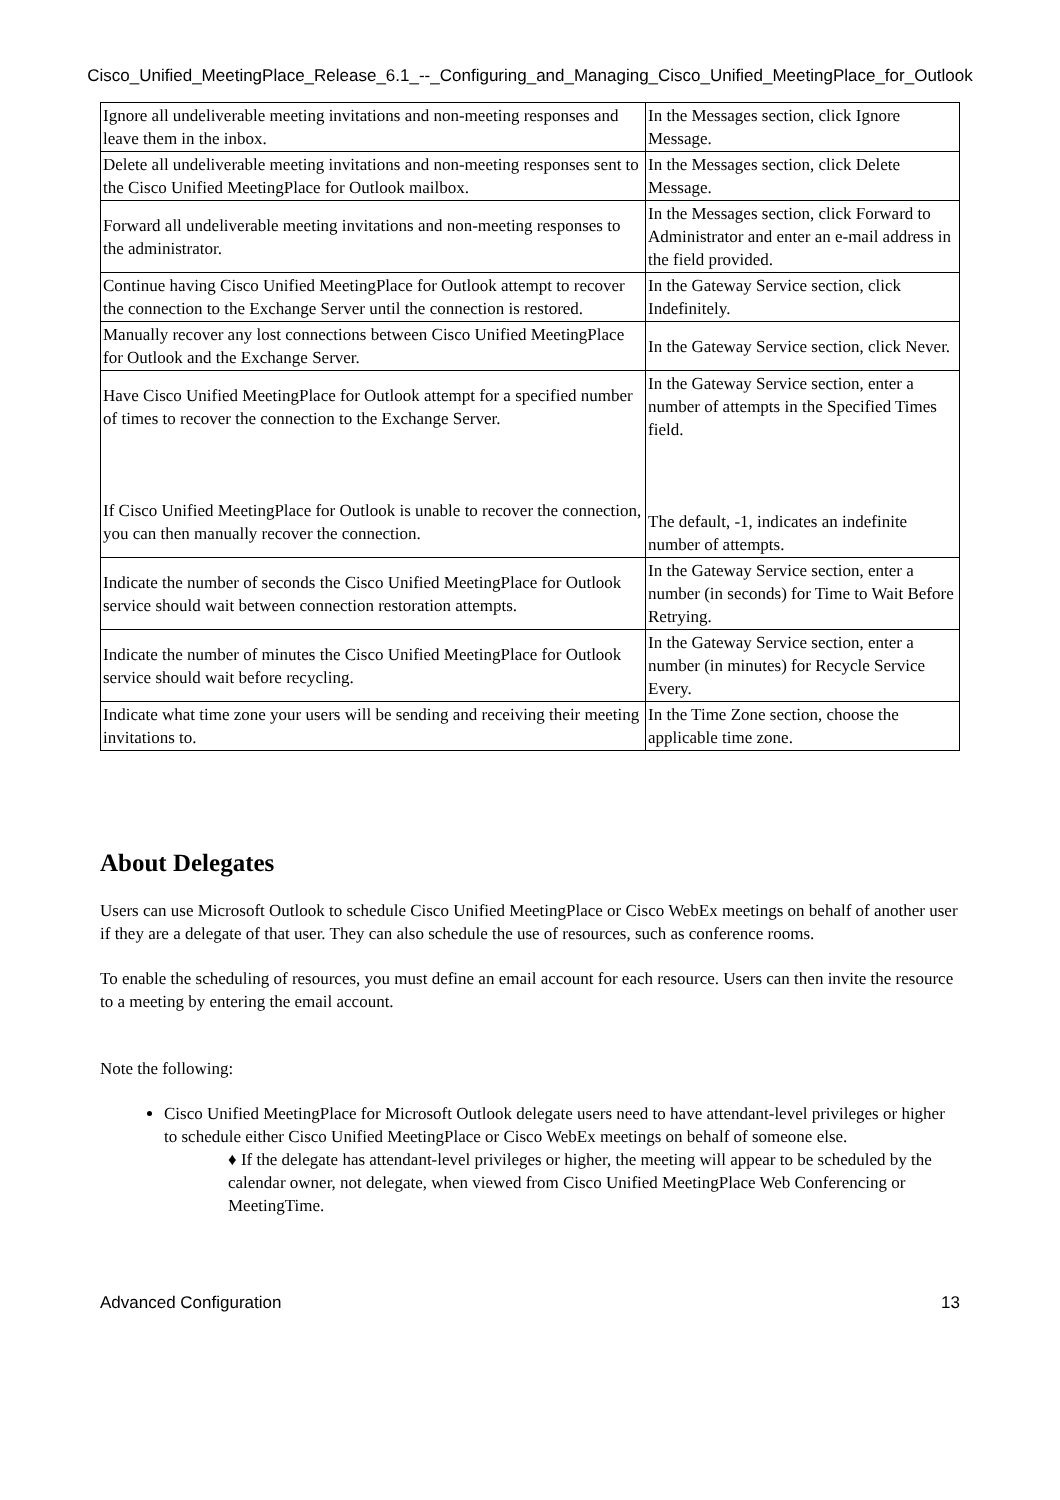Cisco_Unified_MeetingPlace_Release_6.1_--_Configuring_and_Managing_Cisco_Unified_MeetingPlace_for_Outlook
| Ignore all undeliverable meeting invitations and non-meeting responses and leave them in the inbox. | In the Messages section, click Ignore Message. |
| Delete all undeliverable meeting invitations and non-meeting responses sent to the Cisco Unified MeetingPlace for Outlook mailbox. | In the Messages section, click Delete Message. |
| Forward all undeliverable meeting invitations and non-meeting responses to the administrator. | In the Messages section, click Forward to Administrator and enter an e-mail address in the field provided. |
| Continue having Cisco Unified MeetingPlace for Outlook attempt to recover the connection to the Exchange Server until the connection is restored. | In the Gateway Service section, click Indefinitely. |
| Manually recover any lost connections between Cisco Unified MeetingPlace for Outlook and the Exchange Server. | In the Gateway Service section, click Never. |
| Have Cisco Unified MeetingPlace for Outlook attempt for a specified number of times to recover the connection to the Exchange Server. If Cisco Unified MeetingPlace for Outlook is unable to recover the connection, you can then manually recover the connection. | In the Gateway Service section, enter a number of attempts in the Specified Times field. The default, -1, indicates an indefinite number of attempts. |
| Indicate the number of seconds the Cisco Unified MeetingPlace for Outlook service should wait between connection restoration attempts. | In the Gateway Service section, enter a number (in seconds) for Time to Wait Before Retrying. |
| Indicate the number of minutes the Cisco Unified MeetingPlace for Outlook service should wait before recycling. | In the Gateway Service section, enter a number (in minutes) for Recycle Service Every. |
| Indicate what time zone your users will be sending and receiving their meeting invitations to. | In the Time Zone section, choose the applicable time zone. |
About Delegates
Users can use Microsoft Outlook to schedule Cisco Unified MeetingPlace or Cisco WebEx meetings on behalf of another user if they are a delegate of that user. They can also schedule the use of resources, such as conference rooms.
To enable the scheduling of resources, you must define an email account for each resource. Users can then invite the resource to a meeting by entering the email account.
Note the following:
Cisco Unified MeetingPlace for Microsoft Outlook delegate users need to have attendant-level privileges or higher to schedule either Cisco Unified MeetingPlace or Cisco WebEx meetings on behalf of someone else.
♦ If the delegate has attendant-level privileges or higher, the meeting will appear to be scheduled by the calendar owner, not delegate, when viewed from Cisco Unified MeetingPlace Web Conferencing or MeetingTime.
Advanced Configuration 13